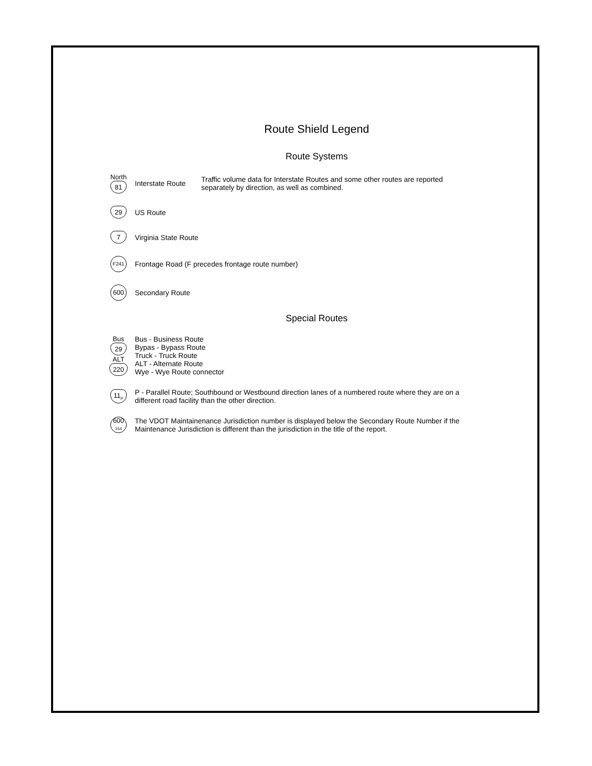Route Shield Legend
Route Systems
North
81
Interstate Route
Traffic volume data for Interstate Routes and some other routes are reported separately by direction, as well as combined.
29
US Route
7
Virginia State Route
F241
Frontage Road (F precedes frontage route number)
600
Secondary Route
Special Routes
Bus
29
ALT
220
Bus - Business Route
Bypas - Bypass Route
Truck - Truck Route
ALT - Alternate Route
Wye - Wye Route connector
11<sub>P</sub>
P - Parallel Route; Southbound or Westbound direction lanes of a numbered route where they are on a different road facility than the other direction.
600
154
The VDOT Maintainenance Jurisdiction number is displayed below the Secondary Route Number if the Maintenance Jurisdiction is different than the jurisdiction in the title of the report.